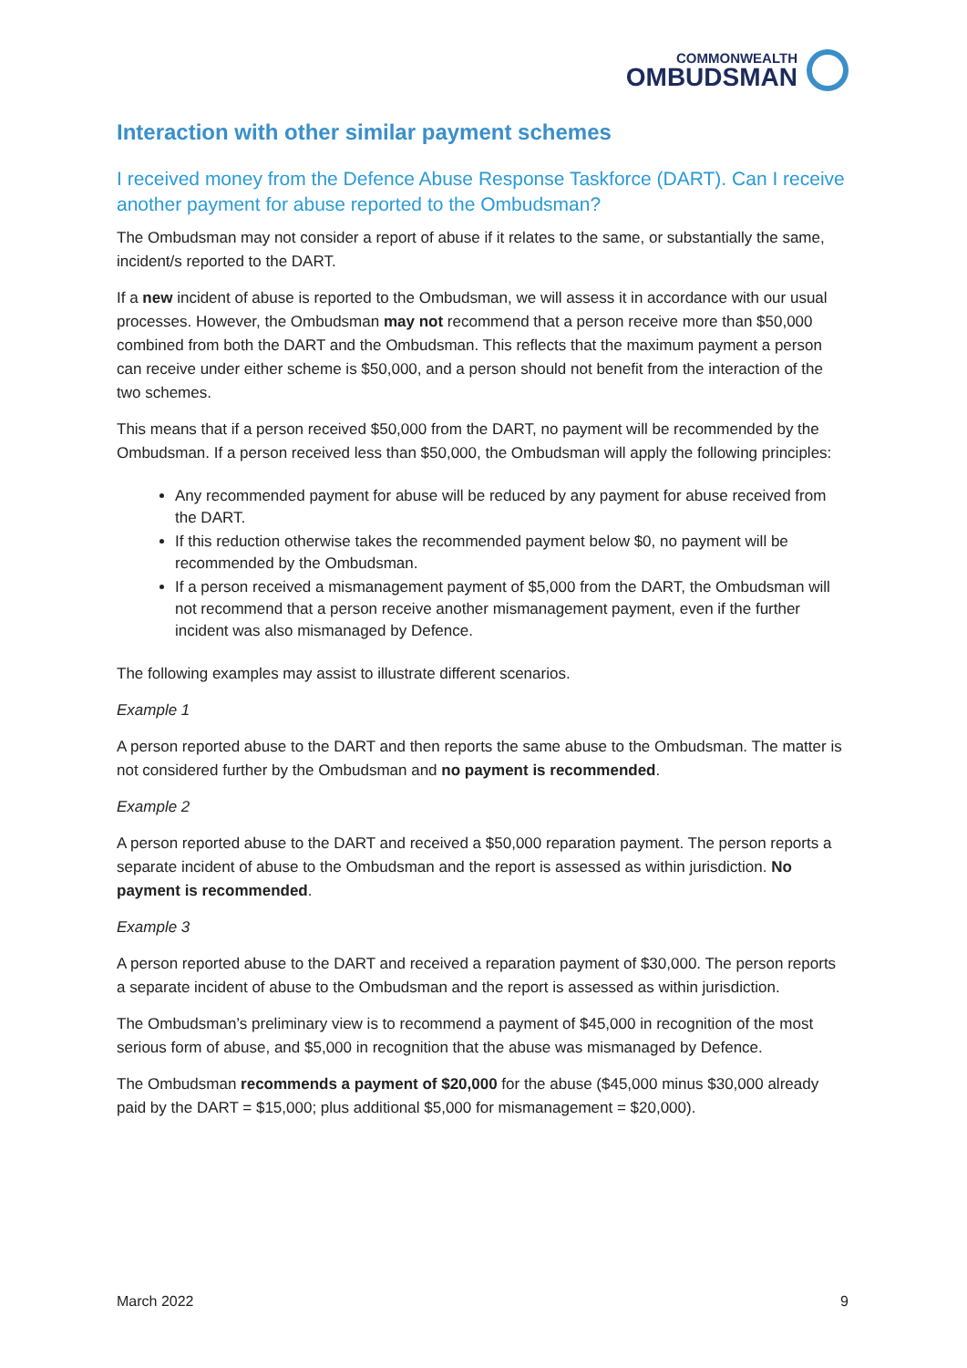COMMONWEALTH
OMBUDSMAN
Interaction with other similar payment schemes
I received money from the Defence Abuse Response Taskforce (DART). Can I receive another payment for abuse reported to the Ombudsman?
The Ombudsman may not consider a report of abuse if it relates to the same, or substantially the same, incident/s reported to the DART.
If a new incident of abuse is reported to the Ombudsman, we will assess it in accordance with our usual processes. However, the Ombudsman may not recommend that a person receive more than $50,000 combined from both the DART and the Ombudsman. This reflects that the maximum payment a person can receive under either scheme is $50,000, and a person should not benefit from the interaction of the two schemes.
This means that if a person received $50,000 from the DART, no payment will be recommended by the Ombudsman. If a person received less than $50,000, the Ombudsman will apply the following principles:
Any recommended payment for abuse will be reduced by any payment for abuse received from the DART.
If this reduction otherwise takes the recommended payment below $0, no payment will be recommended by the Ombudsman.
If a person received a mismanagement payment of $5,000 from the DART, the Ombudsman will not recommend that a person receive another mismanagement payment, even if the further incident was also mismanaged by Defence.
The following examples may assist to illustrate different scenarios.
Example 1
A person reported abuse to the DART and then reports the same abuse to the Ombudsman. The matter is not considered further by the Ombudsman and no payment is recommended.
Example 2
A person reported abuse to the DART and received a $50,000 reparation payment. The person reports a separate incident of abuse to the Ombudsman and the report is assessed as within jurisdiction. No payment is recommended.
Example 3
A person reported abuse to the DART and received a reparation payment of $30,000. The person reports a separate incident of abuse to the Ombudsman and the report is assessed as within jurisdiction.
The Ombudsman’s preliminary view is to recommend a payment of $45,000 in recognition of the most serious form of abuse, and $5,000 in recognition that the abuse was mismanaged by Defence.
The Ombudsman recommends a payment of $20,000 for the abuse ($45,000 minus $30,000 already paid by the DART = $15,000; plus additional $5,000 for mismanagement = $20,000).
March 2022 9